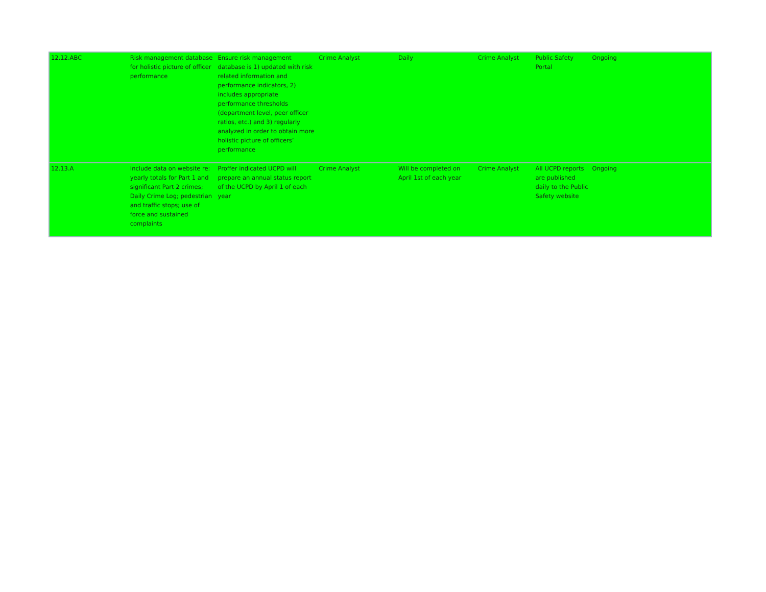| 12.12.ABC | Risk management database for holistic picture of officer performance | Ensure risk management database is 1) updated with risk related information and performance indicators, 2) includes appropriate performance thresholds (department level, peer officer ratios, etc.) and 3) regularly analyzed in order to obtain more holistic picture of officers’ performance | Crime Analyst | Daily | Crime Analyst | Public Safety Portal | Ongoing |
| 12.13.A | Include data on website re: yearly totals for Part 1 and significant Part 2 crimes; Daily Crime Log; pedestrian and traffic stops; use of force and sustained complaints | Proffer indicated UCPD will prepare an annual status report of the UCPD by April 1 of each year | Crime Analyst | Will be completed on April 1st of each year | Crime Analyst | All UCPD reports are published daily to the Public Safety website | Ongoing |